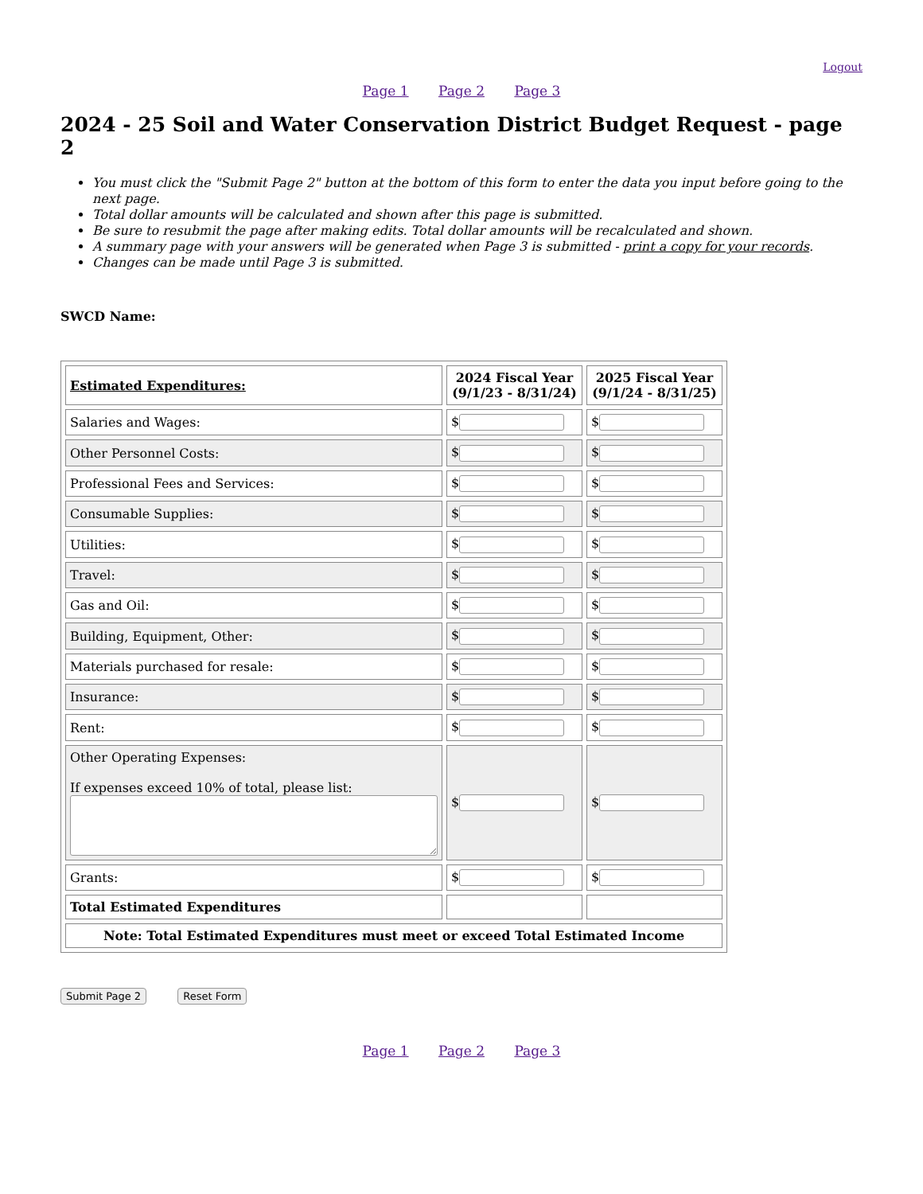Logout
Page 1 Page 2 Page 3
2024 - 25 Soil and Water Conservation District Budget Request - page 2
You must click the "Submit Page 2" button at the bottom of this form to enter the data you input before going to the next page.
Total dollar amounts will be calculated and shown after this page is submitted.
Be sure to resubmit the page after making edits. Total dollar amounts will be recalculated and shown.
A summary page with your answers will be generated when Page 3 is submitted - print a copy for your records.
Changes can be made until Page 3 is submitted.
SWCD Name:
| Estimated Expenditures: | 2024 Fiscal Year (9/1/23 - 8/31/24) | 2025 Fiscal Year (9/1/24 - 8/31/25) |
| --- | --- | --- |
| Salaries and Wages: | $ | $ |
| Other Personnel Costs: | $ | $ |
| Professional Fees and Services: | $ | $ |
| Consumable Supplies: | $ | $ |
| Utilities: | $ | $ |
| Travel: | $ | $ |
| Gas and Oil: | $ | $ |
| Building, Equipment, Other: | $ | $ |
| Materials purchased for resale: | $ | $ |
| Insurance: | $ | $ |
| Rent: | $ | $ |
| Other Operating Expenses: If expenses exceed 10% of total, please list: | $ | $ |
| Grants: | $ | $ |
| Total Estimated Expenditures | | |
| Note: Total Estimated Expenditures must meet or exceed Total Estimated Income | | |
Submit Page 2 Reset Form
Page 1 Page 2 Page 3